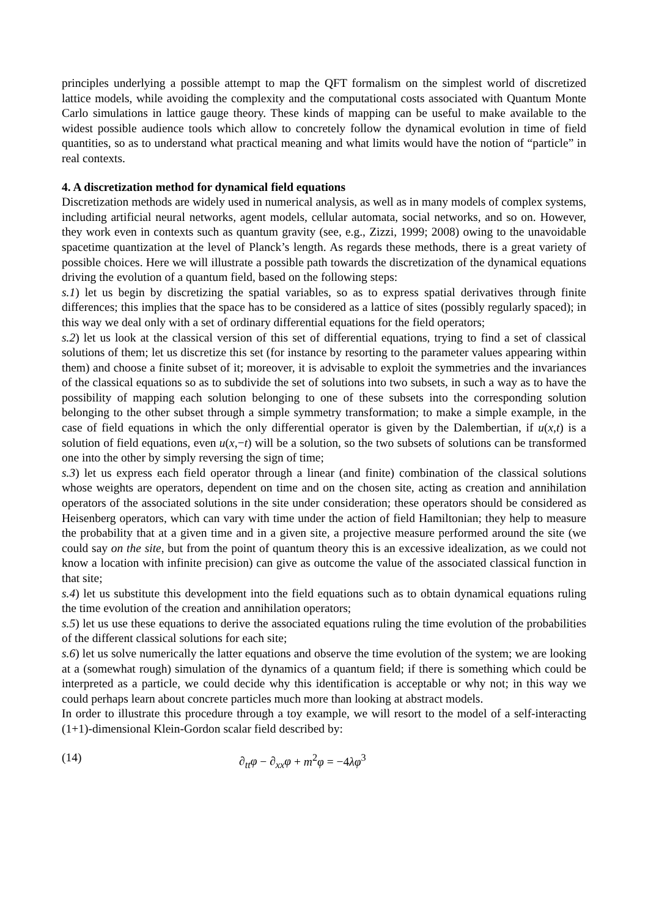principles underlying a possible attempt to map the QFT formalism on the simplest world of discretized lattice models, while avoiding the complexity and the computational costs associated with Quantum Monte Carlo simulations in lattice gauge theory. These kinds of mapping can be useful to make available to the widest possible audience tools which allow to concretely follow the dynamical evolution in time of field quantities, so as to understand what practical meaning and what limits would have the notion of “particle” in real contexts.
4. A discretization method for dynamical field equations
Discretization methods are widely used in numerical analysis, as well as in many models of complex systems, including artificial neural networks, agent models, cellular automata, social networks, and so on. However, they work even in contexts such as quantum gravity (see, e.g., Zizzi, 1999; 2008) owing to the unavoidable spacetime quantization at the level of Planck’s length. As regards these methods, there is a great variety of possible choices. Here we will illustrate a possible path towards the discretization of the dynamical equations driving the evolution of a quantum field, based on the following steps:
s.1) let us begin by discretizing the spatial variables, so as to express spatial derivatives through finite differences; this implies that the space has to be considered as a lattice of sites (possibly regularly spaced); in this way we deal only with a set of ordinary differential equations for the field operators;
s.2) let us look at the classical version of this set of differential equations, trying to find a set of classical solutions of them; let us discretize this set (for instance by resorting to the parameter values appearing within them) and choose a finite subset of it; moreover, it is advisable to exploit the symmetries and the invariances of the classical equations so as to subdivide the set of solutions into two subsets, in such a way as to have the possibility of mapping each solution belonging to one of these subsets into the corresponding solution belonging to the other subset through a simple symmetry transformation; to make a simple example, in the case of field equations in which the only differential operator is given by the Dalembertian, if u(x,t) is a solution of field equations, even u(x,−t) will be a solution, so the two subsets of solutions can be transformed one into the other by simply reversing the sign of time;
s.3) let us express each field operator through a linear (and finite) combination of the classical solutions whose weights are operators, dependent on time and on the chosen site, acting as creation and annihilation operators of the associated solutions in the site under consideration; these operators should be considered as Heisenberg operators, which can vary with time under the action of field Hamiltonian; they help to measure the probability that at a given time and in a given site, a projective measure performed around the site (we could say on the site, but from the point of quantum theory this is an excessive idealization, as we could not know a location with infinite precision) can give as outcome the value of the associated classical function in that site;
s.4) let us substitute this development into the field equations such as to obtain dynamical equations ruling the time evolution of the creation and annihilation operators;
s.5) let us use these equations to derive the associated equations ruling the time evolution of the probabilities of the different classical solutions for each site;
s.6) let us solve numerically the latter equations and observe the time evolution of the system; we are looking at a (somewhat rough) simulation of the dynamics of a quantum field; if there is something which could be interpreted as a particle, we could decide why this identification is acceptable or why not; in this way we could perhaps learn about concrete particles much more than looking at abstract models.
In order to illustrate this procedure through a toy example, we will resort to the model of a self-interacting (1+1)-dimensional Klein-Gordon scalar field described by:
(14) ∂<sub>tt</sub>φ − ∂<sub>xx</sub>φ + m<sup>2</sup>φ = −4λφ<sup>3</sup>